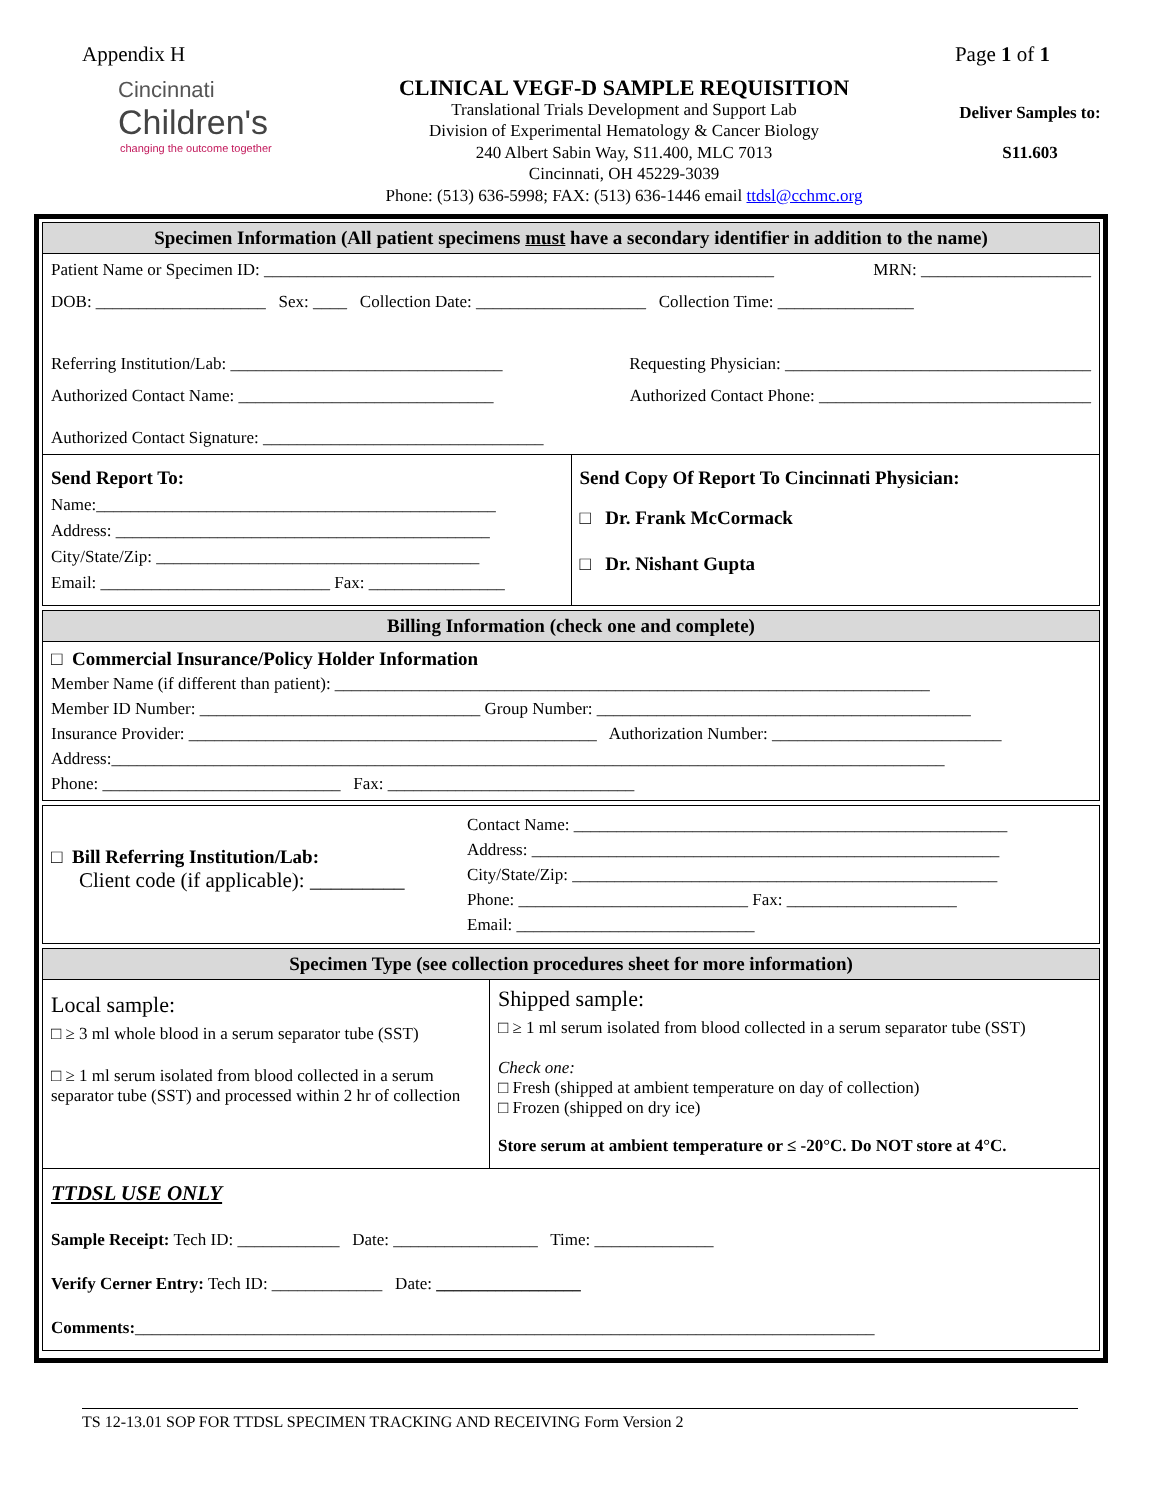Appendix H Page 1 of 1
Cincinnati
Children's
changing the outcome together
CLINICAL VEGF-D SAMPLE REQUISITION
Translational Trials Development and Support Lab
Division of Experimental Hematology & Cancer Biology
240 Albert Sabin Way, S11.400, MLC 7013
Cincinnati, OH 45229-3039
Phone: (513) 636-5998; FAX: (513) 636-1446 email ttdsl@cchmc.org
Deliver Samples to:
S11.603
Specimen Information (All patient specimens must have a secondary identifier in addition to the name)
Patient Name or Specimen ID: ____________________________________________________________ MRN: ____________________
DOB: ____________________ Sex: ____ Collection Date: ____________________ Collection Time: ________________
Referring Institution/Lab: ________________________________ Requesting Physician: ____________________________________
Authorized Contact Name: ______________________________ Authorized Contact Phone: ________________________________
Authorized Contact Signature: _________________________________
Send Report To:
Name:_______________________________________________
Address: ____________________________________________
City/State/Zip: ______________________________________
Email: ___________________________ Fax: ________________
Send Copy Of Report To Cincinnati Physician:
□ Dr. Frank McCormack
□ Dr. Nishant Gupta
Billing Information (check one and complete)
□ Commercial Insurance/Policy Holder Information
Member Name (if different than patient): ______________________________________________________________________
Member ID Number: _________________________________ Group Number: ____________________________________________
Insurance Provider: ________________________________________________ Authorization Number: ___________________________
Address:__________________________________________________________________________________________________
Phone: ____________________________ Fax: _____________________________
□ Bill Referring Institution/Lab:
Client code (if applicable): _________
Contact Name: ___________________________________________________
Address: _______________________________________________________
City/State/Zip: __________________________________________________
Phone: ___________________________ Fax: ____________________
Email: ____________________________
Specimen Type (see collection procedures sheet for more information)
Local sample:
□ ≥ 3 ml whole blood in a serum separator tube (SST)
□ ≥ 1 ml serum isolated from blood collected in a serum separator tube (SST) and processed within 2 hr of collection
Shipped sample:
□ ≥ 1 ml serum isolated from blood collected in a serum separator tube (SST)
Check one:
□ Fresh (shipped at ambient temperature on day of collection)
□ Frozen (shipped on dry ice)
Store serum at ambient temperature or ≤ -20°C. Do NOT store at 4°C.
TTDSL USE ONLY
Sample Receipt: Tech ID: ____________ Date: _________________ Time: ______________
Verify Cerner Entry: Tech ID: _____________ Date: _________________
Comments:_______________________________________________________________________________________
TS 12-13.01 SOP FOR TTDSL SPECIMEN TRACKING AND RECEIVING Form Version 2